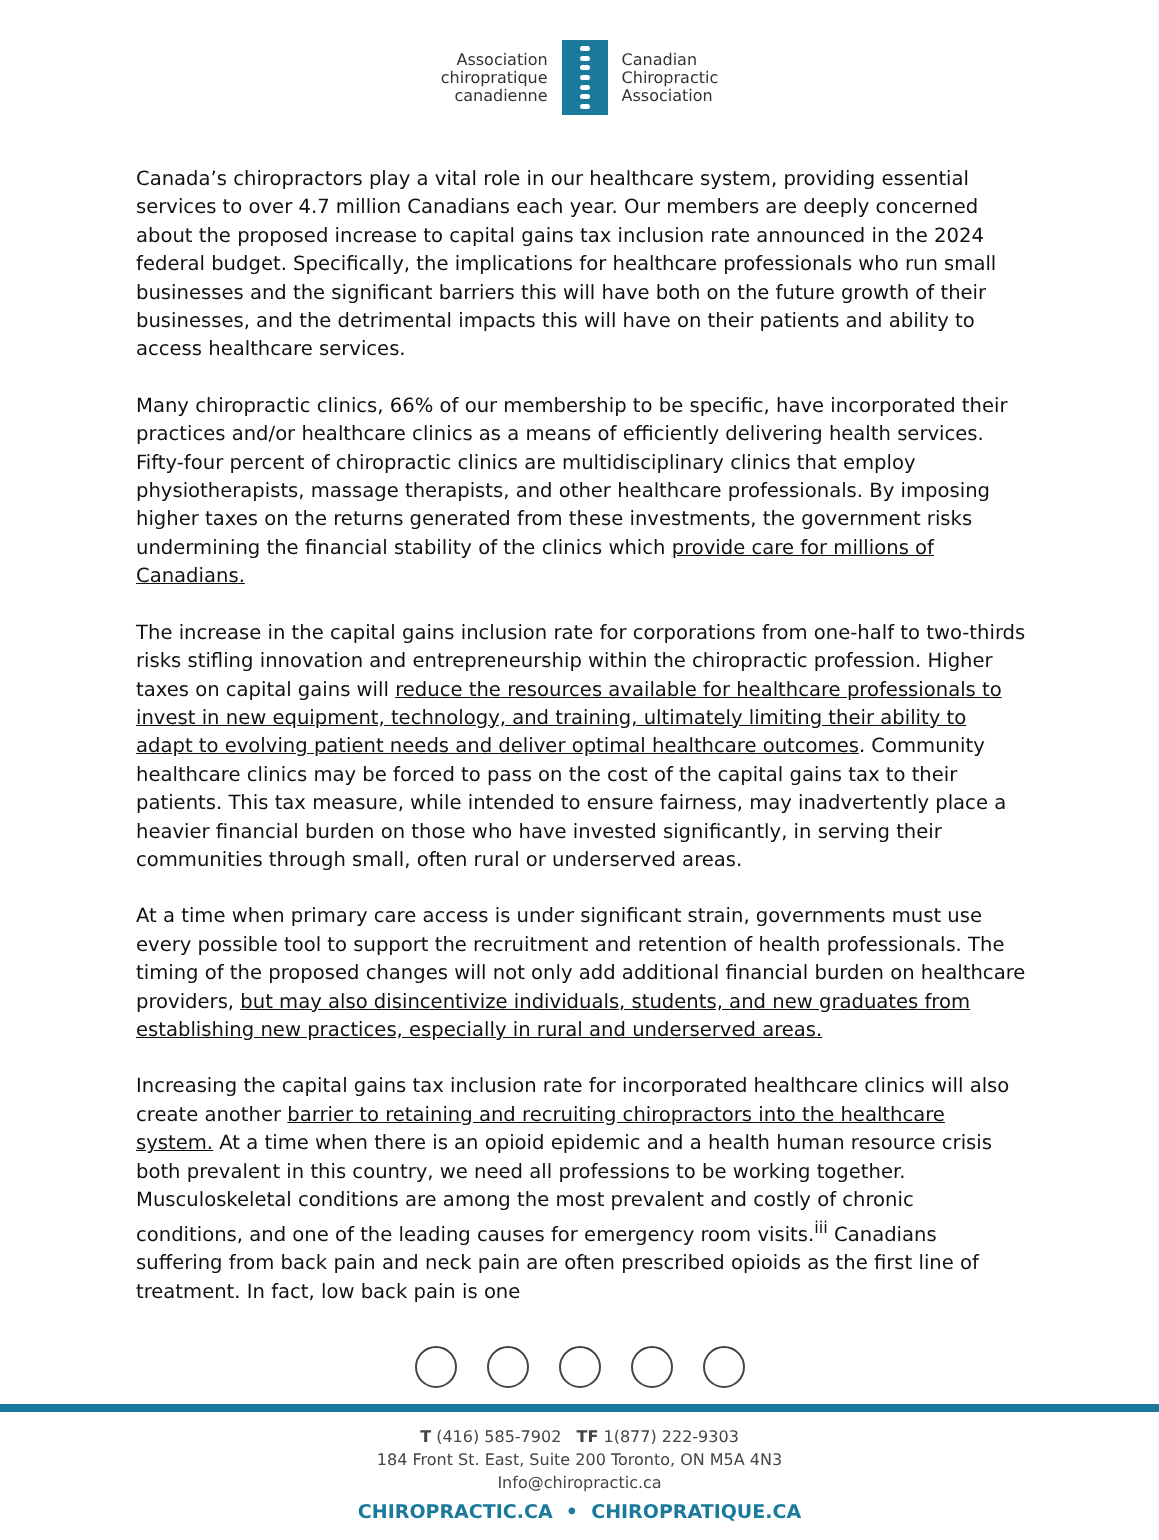Association
chiropratique
canadienne
Canadian
Chiropractic
Association
Canada’s chiropractors play a vital role in our healthcare system, providing essential services to over 4.7 million Canadians each year. Our members are deeply concerned about the proposed increase to capital gains tax inclusion rate announced in the 2024 federal budget. Specifically, the implications for healthcare professionals who run small businesses and the significant barriers this will have both on the future growth of their businesses, and the detrimental impacts this will have on their patients and ability to access healthcare services.
Many chiropractic clinics, 66% of our membership to be specific, have incorporated their practices and/or healthcare clinics as a means of efficiently delivering health services. Fifty-four percent of chiropractic clinics are multidisciplinary clinics that employ physiotherapists, massage therapists, and other healthcare professionals. By imposing higher taxes on the returns generated from these investments, the government risks undermining the financial stability of the clinics which provide care for millions of Canadians.
The increase in the capital gains inclusion rate for corporations from one-half to two-thirds risks stifling innovation and entrepreneurship within the chiropractic profession. Higher taxes on capital gains will reduce the resources available for healthcare professionals to invest in new equipment, technology, and training, ultimately limiting their ability to adapt to evolving patient needs and deliver optimal healthcare outcomes. Community healthcare clinics may be forced to pass on the cost of the capital gains tax to their patients. This tax measure, while intended to ensure fairness, may inadvertently place a heavier financial burden on those who have invested significantly, in serving their communities through small, often rural or underserved areas.
At a time when primary care access is under significant strain, governments must use every possible tool to support the recruitment and retention of health professionals. The timing of the proposed changes will not only add additional financial burden on healthcare providers, but may also disincentivize individuals, students, and new graduates from establishing new practices, especially in rural and underserved areas.
Increasing the capital gains tax inclusion rate for incorporated healthcare clinics will also create another barrier to retaining and recruiting chiropractors into the healthcare system. At a time when there is an opioid epidemic and a health human resource crisis both prevalent in this country, we need all professions to be working together. Musculoskeletal conditions are among the most prevalent and costly of chronic conditions, and one of the leading causes for emergency room visits.<sup>iii</sup> Canadians suffering from back pain and neck pain are often prescribed opioids as the first line of treatment. In fact, low back pain is one
T (416) 585-7902 TF 1(877) 222-9303
184 Front St. East, Suite 200 Toronto, ON M5A 4N3
Info@chiropractic.ca
CHIROPRACTIC.CA • CHIROPRATIQUE.CA